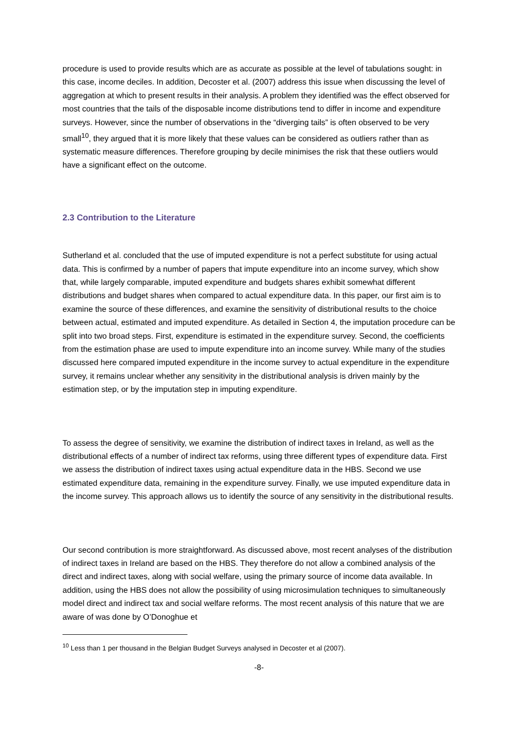procedure is used to provide results which are as accurate as possible at the level of tabulations sought: in this case, income deciles. In addition, Decoster et al. (2007) address this issue when discussing the level of aggregation at which to present results in their analysis. A problem they identified was the effect observed for most countries that the tails of the disposable income distributions tend to differ in income and expenditure surveys. However, since the number of observations in the “diverging tails” is often observed to be very small<sup>10</sup>, they argued that it is more likely that these values can be considered as outliers rather than as systematic measure differences. Therefore grouping by decile minimises the risk that these outliers would have a significant effect on the outcome.
2.3 Contribution to the Literature
Sutherland et al. concluded that the use of imputed expenditure is not a perfect substitute for using actual data. This is confirmed by a number of papers that impute expenditure into an income survey, which show that, while largely comparable, imputed expenditure and budgets shares exhibit somewhat different distributions and budget shares when compared to actual expenditure data. In this paper, our first aim is to examine the source of these differences, and examine the sensitivity of distributional results to the choice between actual, estimated and imputed expenditure. As detailed in Section 4, the imputation procedure can be split into two broad steps. First, expenditure is estimated in the expenditure survey. Second, the coefficients from the estimation phase are used to impute expenditure into an income survey. While many of the studies discussed here compared imputed expenditure in the income survey to actual expenditure in the expenditure survey, it remains unclear whether any sensitivity in the distributional analysis is driven mainly by the estimation step, or by the imputation step in imputing expenditure.
To assess the degree of sensitivity, we examine the distribution of indirect taxes in Ireland, as well as the distributional effects of a number of indirect tax reforms, using three different types of expenditure data. First we assess the distribution of indirect taxes using actual expenditure data in the HBS. Second we use estimated expenditure data, remaining in the expenditure survey. Finally, we use imputed expenditure data in the income survey. This approach allows us to identify the source of any sensitivity in the distributional results.
Our second contribution is more straightforward. As discussed above, most recent analyses of the distribution of indirect taxes in Ireland are based on the HBS. They therefore do not allow a combined analysis of the direct and indirect taxes, along with social welfare, using the primary source of income data available. In addition, using the HBS does not allow the possibility of using microsimulation techniques to simultaneously model direct and indirect tax and social welfare reforms. The most recent analysis of this nature that we are aware of was done by O’Donoghue et
<sup>10</sup> Less than 1 per thousand in the Belgian Budget Surveys analysed in Decoster et al (2007).
-8-